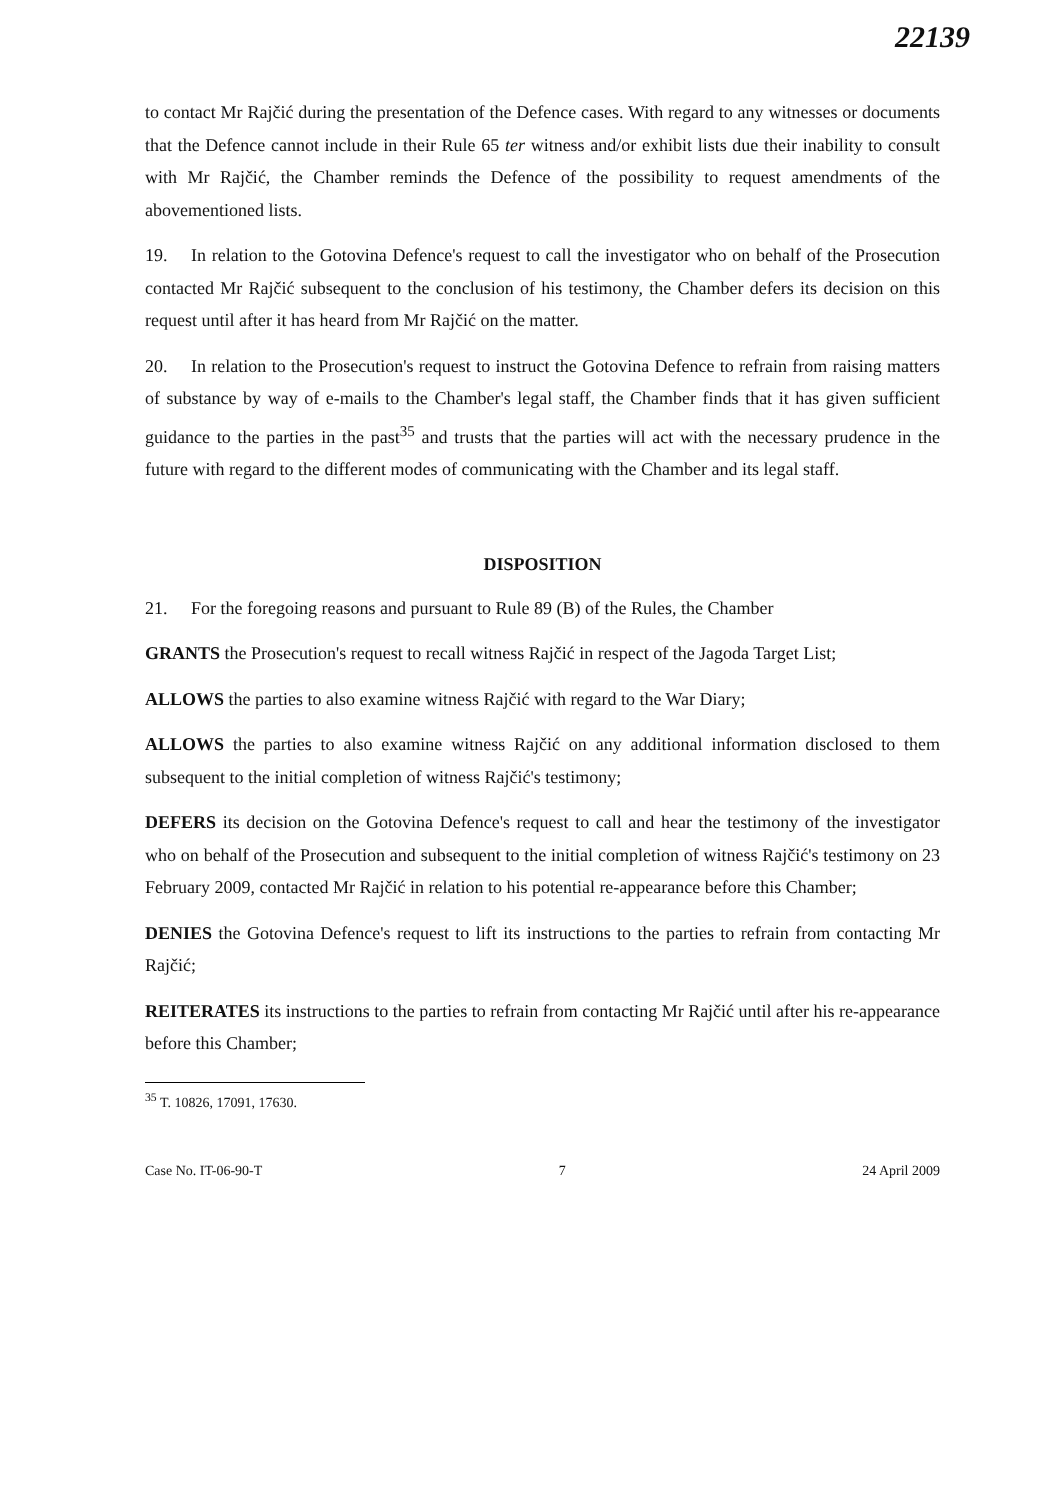22139
to contact Mr Rajčić during the presentation of the Defence cases. With regard to any witnesses or documents that the Defence cannot include in their Rule 65 ter witness and/or exhibit lists due their inability to consult with Mr Rajčić, the Chamber reminds the Defence of the possibility to request amendments of the abovementioned lists.
19. In relation to the Gotovina Defence's request to call the investigator who on behalf of the Prosecution contacted Mr Rajčić subsequent to the conclusion of his testimony, the Chamber defers its decision on this request until after it has heard from Mr Rajčić on the matter.
20. In relation to the Prosecution's request to instruct the Gotovina Defence to refrain from raising matters of substance by way of e-mails to the Chamber's legal staff, the Chamber finds that it has given sufficient guidance to the parties in the past<sup>35</sup> and trusts that the parties will act with the necessary prudence in the future with regard to the different modes of communicating with the Chamber and its legal staff.
DISPOSITION
21. For the foregoing reasons and pursuant to Rule 89 (B) of the Rules, the Chamber
GRANTS the Prosecution's request to recall witness Rajčić in respect of the Jagoda Target List;
ALLOWS the parties to also examine witness Rajčić with regard to the War Diary;
ALLOWS the parties to also examine witness Rajčić on any additional information disclosed to them subsequent to the initial completion of witness Rajčić's testimony;
DEFERS its decision on the Gotovina Defence's request to call and hear the testimony of the investigator who on behalf of the Prosecution and subsequent to the initial completion of witness Rajčić's testimony on 23 February 2009, contacted Mr Rajčić in relation to his potential re-appearance before this Chamber;
DENIES the Gotovina Defence's request to lift its instructions to the parties to refrain from contacting Mr Rajčić;
REITERATES its instructions to the parties to refrain from contacting Mr Rajčić until after his re-appearance before this Chamber;
<sup>35</sup> T. 10826, 17091, 17630.
Case No. IT-06-90-T 7 24 April 2009